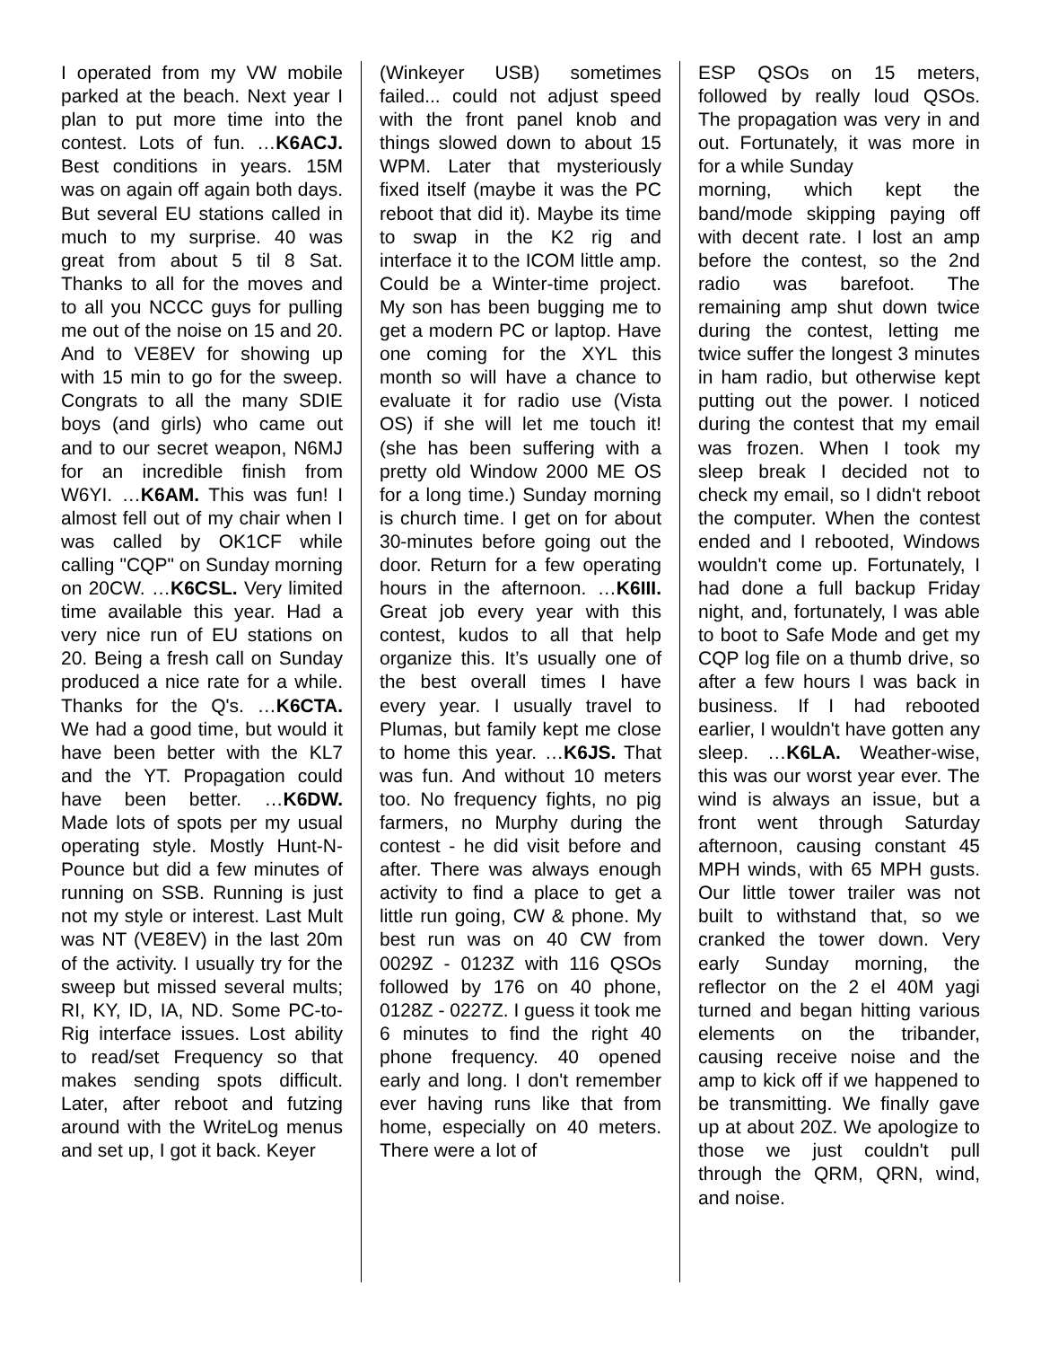I operated from my VW mobile parked at the beach. Next year I plan to put more time into the contest. Lots of fun. …K6ACJ. Best conditions in years. 15M was on again off again both days. But several EU stations called in much to my surprise. 40 was great from about 5 til 8 Sat. Thanks to all for the moves and to all you NCCC guys for pulling me out of the noise on 15 and 20. And to VE8EV for showing up with 15 min to go for the sweep. Congrats to all the many SDIE boys (and girls) who came out and to our secret weapon, N6MJ for an incredible finish from W6YI. …K6AM. This was fun! I almost fell out of my chair when I was called by OK1CF while calling "CQP" on Sunday morning on 20CW. …K6CSL. Very limited time available this year. Had a very nice run of EU stations on 20. Being a fresh call on Sunday produced a nice rate for a while. Thanks for the Q's. …K6CTA. We had a good time, but would it have been better with the KL7 and the YT. Propagation could have been better. …K6DW. Made lots of spots per my usual operating style. Mostly Hunt-N-Pounce but did a few minutes of running on SSB. Running is just not my style or interest. Last Mult was NT (VE8EV) in the last 20m of the activity. I usually try for the sweep but missed several mults; RI, KY, ID, IA, ND. Some PC-to-Rig interface issues. Lost ability to read/set Frequency so that makes sending spots difficult. Later, after reboot and futzing around with the WriteLog menus and set up, I got it back. Keyer
(Winkeyer USB) sometimes failed... could not adjust speed with the front panel knob and things slowed down to about 15 WPM. Later that mysteriously fixed itself (maybe it was the PC reboot that did it). Maybe its time to swap in the K2 rig and interface it to the ICOM little amp. Could be a Winter-time project. My son has been bugging me to get a modern PC or laptop. Have one coming for the XYL this month so will have a chance to evaluate it for radio use (Vista OS) if she will let me touch it! (she has been suffering with a pretty old Window 2000 ME OS for a long time.) Sunday morning is church time. I get on for about 30-minutes before going out the door. Return for a few operating hours in the afternoon. …K6III. Great job every year with this contest, kudos to all that help organize this. It’s usually one of the best overall times I have every year. I usually travel to Plumas, but family kept me close to home this year. …K6JS. That was fun. And without 10 meters too. No frequency fights, no pig farmers, no Murphy during the contest - he did visit before and after. There was always enough activity to find a place to get a little run going, CW & phone. My best run was on 40 CW from 0029Z - 0123Z with 116 QSOs followed by 176 on 40 phone, 0128Z - 0227Z. I guess it took me 6 minutes to find the right 40 phone frequency. 40 opened early and long. I don't remember ever having runs like that from home, especially on 40 meters. There were a lot of
ESP QSOs on 15 meters, followed by really loud QSOs. The propagation was very in and out. Fortunately, it was more in for a while Sunday
morning, which kept the band/mode skipping paying off with decent rate. I lost an amp before the contest, so the 2nd radio was barefoot. The remaining amp shut down twice during the contest, letting me twice suffer the longest 3 minutes in ham radio, but otherwise kept putting out the power. I noticed during the contest that my email was frozen. When I took my sleep break I decided not to check my email, so I didn't reboot the computer. When the contest ended and I rebooted, Windows wouldn't come up. Fortunately, I had done a full backup Friday night, and, fortunately, I was able to boot to Safe Mode and get my CQP log file on a thumb drive, so after a few hours I was back in business. If I had rebooted earlier, I wouldn't have gotten any sleep. …K6LA. Weather-wise, this was our worst year ever. The wind is always an issue, but a front went through Saturday afternoon, causing constant 45 MPH winds, with 65 MPH gusts. Our little tower trailer was not built to withstand that, so we cranked the tower down. Very early Sunday morning, the reflector on the 2 el 40M yagi turned and began hitting various elements on the tribander, causing receive noise and the amp to kick off if we happened to be transmitting. We finally gave up at about 20Z. We apologize to those we just couldn't pull through the QRM, QRN, wind, and noise.